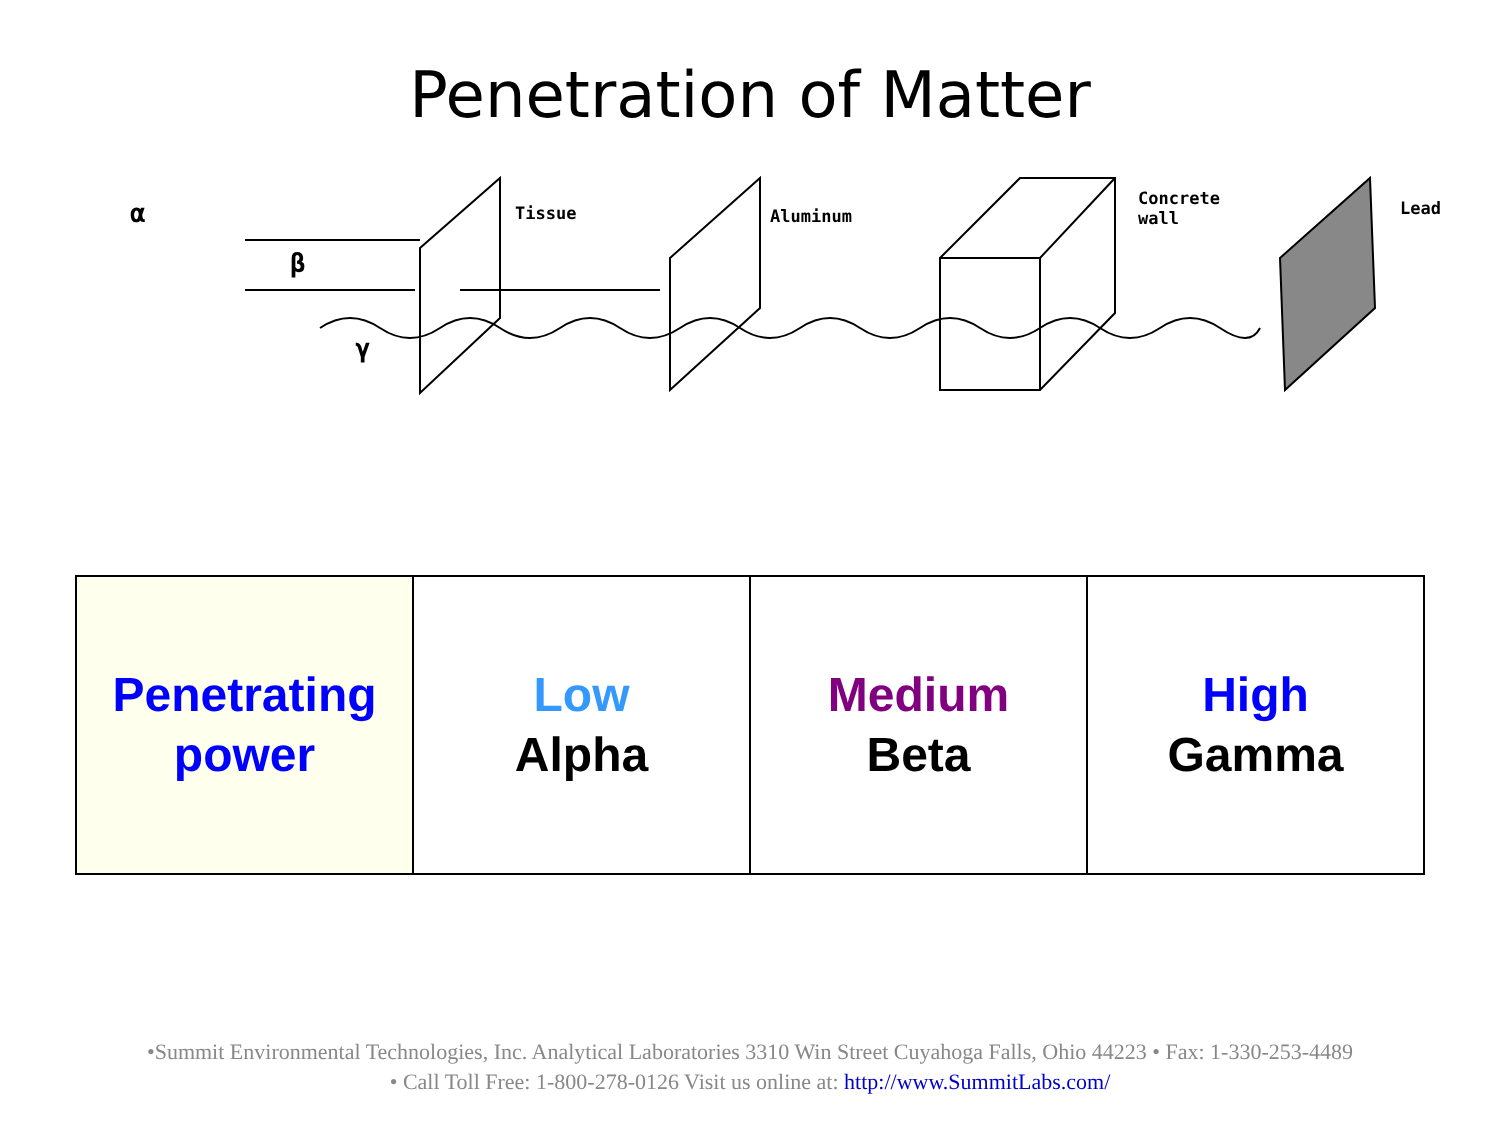Penetration of Matter
Tissue Aluminum
Concrete
wall
Lead α
β
γ
| Penetrating power | Low Alpha | Medium Beta | High Gamma |
•Summit Environmental Technologies, Inc. Analytical Laboratories 3310 Win Street Cuyahoga Falls, Ohio 44223 • Fax: 1-330-253-4489
• Call Toll Free: 1-800-278-0126 Visit us online at: http://www.SummitLabs.com/